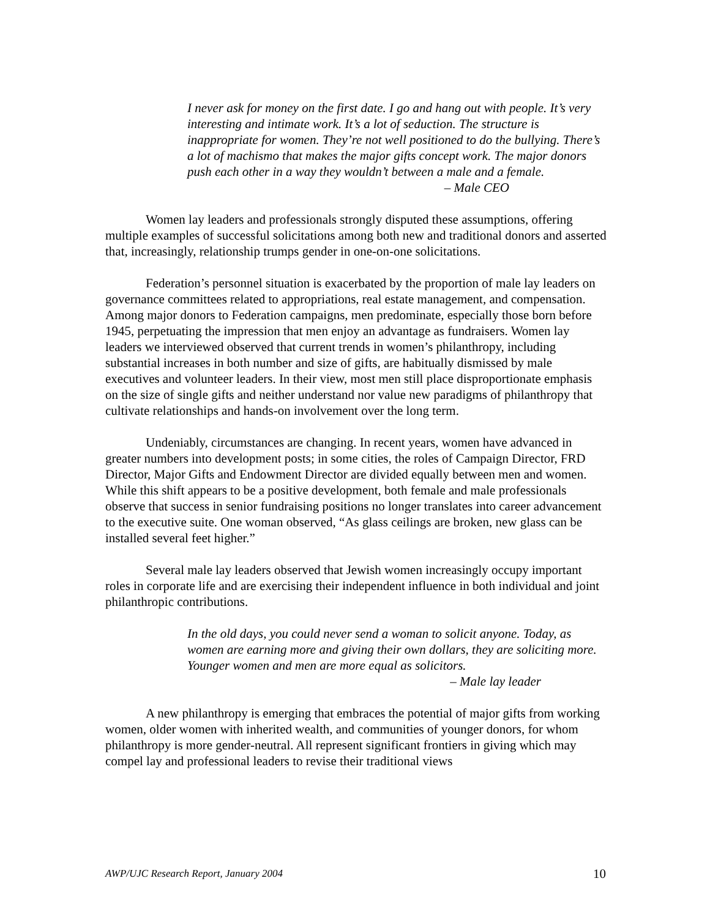I never ask for money on the first date. I go and hang out with people. It’s very interesting and intimate work. It’s a lot of seduction. The structure is inappropriate for women. They’re not well positioned to do the bullying. There’s a lot of machismo that makes the major gifts concept work. The major donors push each other in a way they wouldn’t between a male and a female.
– Male CEO
Women lay leaders and professionals strongly disputed these assumptions, offering multiple examples of successful solicitations among both new and traditional donors and asserted that, increasingly, relationship trumps gender in one-on-one solicitations.
Federation’s personnel situation is exacerbated by the proportion of male lay leaders on governance committees related to appropriations, real estate management, and compensation. Among major donors to Federation campaigns, men predominate, especially those born before 1945, perpetuating the impression that men enjoy an advantage as fundraisers. Women lay leaders we interviewed observed that current trends in women’s philanthropy, including substantial increases in both number and size of gifts, are habitually dismissed by male executives and volunteer leaders. In their view, most men still place disproportionate emphasis on the size of single gifts and neither understand nor value new paradigms of philanthropy that cultivate relationships and hands-on involvement over the long term.
Undeniably, circumstances are changing. In recent years, women have advanced in greater numbers into development posts; in some cities, the roles of Campaign Director, FRD Director, Major Gifts and Endowment Director are divided equally between men and women. While this shift appears to be a positive development, both female and male professionals observe that success in senior fundraising positions no longer translates into career advancement to the executive suite. One woman observed, “As glass ceilings are broken, new glass can be installed several feet higher.”
Several male lay leaders observed that Jewish women increasingly occupy important roles in corporate life and are exercising their independent influence in both individual and joint philanthropic contributions.
In the old days, you could never send a woman to solicit anyone. Today, as women are earning more and giving their own dollars, they are soliciting more. Younger women and men are more equal as solicitors.
– Male lay leader
A new philanthropy is emerging that embraces the potential of major gifts from working women, older women with inherited wealth, and communities of younger donors, for whom philanthropy is more gender-neutral. All represent significant frontiers in giving which may compel lay and professional leaders to revise their traditional views
AWP/UJC Research Report, January 2004 10